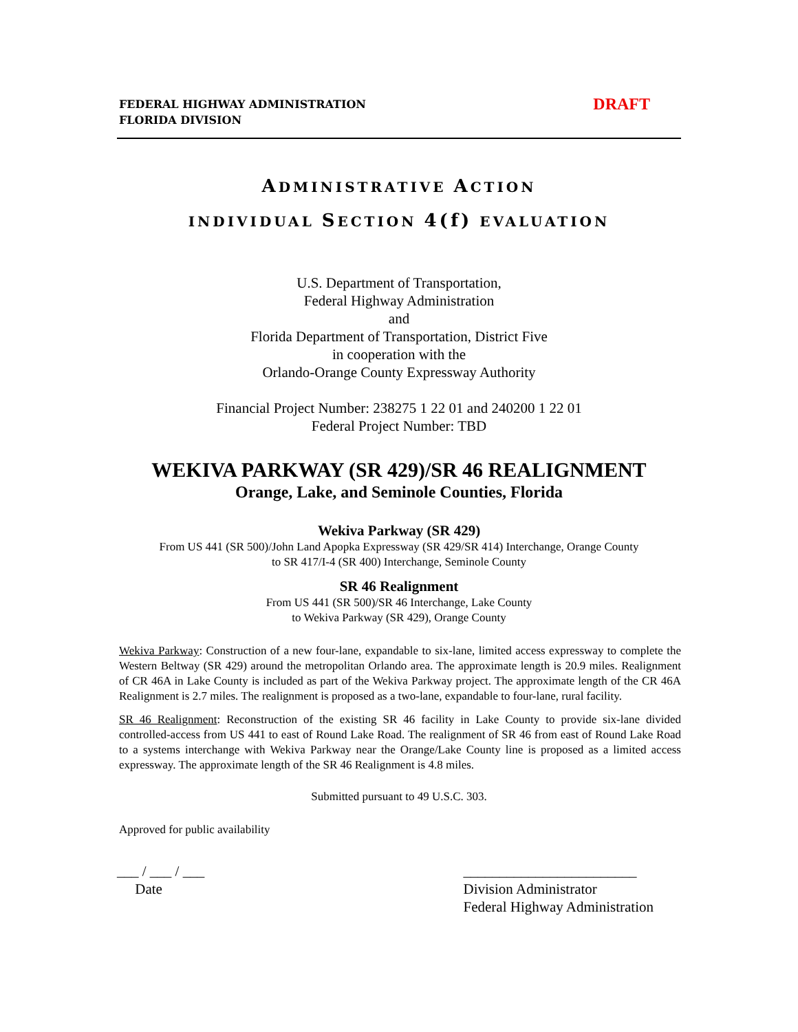FEDERAL HIGHWAY ADMINISTRATION
FLORIDA DIVISION
DRAFT
ADMINISTRATIVE ACTION
INDIVIDUAL SECTION 4(f) EVALUATION
U.S. Department of Transportation,
Federal Highway Administration
and
Florida Department of Transportation, District Five
in cooperation with the
Orlando-Orange County Expressway Authority
Financial Project Number: 238275 1 22 01 and 240200 1 22 01
Federal Project Number: TBD
WEKIVA PARKWAY (SR 429)/SR 46 REALIGNMENT
Orange, Lake, and Seminole Counties, Florida
Wekiva Parkway (SR 429)
From US 441 (SR 500)/John Land Apopka Expressway (SR 429/SR 414) Interchange, Orange County
to SR 417/I-4 (SR 400) Interchange, Seminole County
SR 46 Realignment
From US 441 (SR 500)/SR 46 Interchange, Lake County
to Wekiva Parkway (SR 429), Orange County
Wekiva Parkway: Construction of a new four-lane, expandable to six-lane, limited access expressway to complete the Western Beltway (SR 429) around the metropolitan Orlando area. The approximate length is 20.9 miles. Realignment of CR 46A in Lake County is included as part of the Wekiva Parkway project. The approximate length of the CR 46A Realignment is 2.7 miles. The realignment is proposed as a two-lane, expandable to four-lane, rural facility.
SR 46 Realignment: Reconstruction of the existing SR 46 facility in Lake County to provide six-lane divided controlled-access from US 441 to east of Round Lake Road. The realignment of SR 46 from east of Round Lake Road to a systems interchange with Wekiva Parkway near the Orange/Lake County line is proposed as a limited access expressway. The approximate length of the SR 46 Realignment is 4.8 miles.
Submitted pursuant to 49 U.S.C. 303.
Approved for public availability
___ / ___ / ___
Date
________________________
Division Administrator
Federal Highway Administration